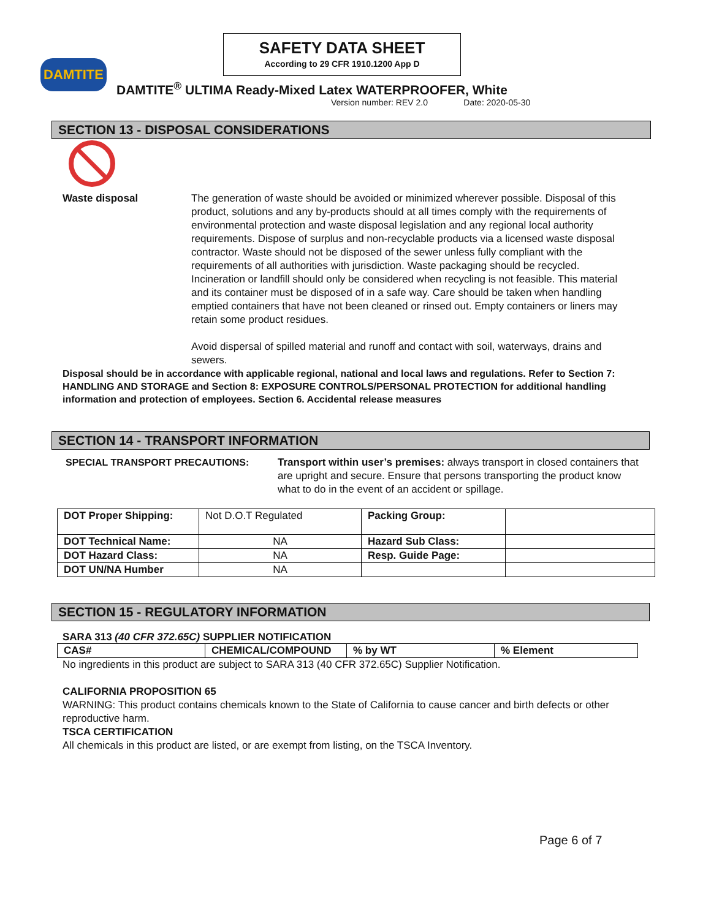SAFETY DATA SHEET
According to 29 CFR 1910.1200 App D
DAMTITE
DAMTITE<sup>®</sup> ULTIMA Ready-Mixed Latex WATERPROOFER, White
Version number: REV 2.0 Date: 2020-05-30
SECTION 13 - DISPOSAL CONSIDERATIONS
Waste disposal The generation of waste should be avoided or minimized wherever possible. Disposal of this product, solutions and any by-products should at all times comply with the requirements of environmental protection and waste disposal legislation and any regional local authority requirements. Dispose of surplus and non-recyclable products via a licensed waste disposal contractor. Waste should not be disposed of the sewer unless fully compliant with the requirements of all authorities with jurisdiction. Waste packaging should be recycled. Incineration or landfill should only be considered when recycling is not feasible. This material and its container must be disposed of in a safe way. Care should be taken when handling emptied containers that have not been cleaned or rinsed out. Empty containers or liners may retain some product residues.
Avoid dispersal of spilled material and runoff and contact with soil, waterways, drains and sewers.
Disposal should be in accordance with applicable regional, national and local laws and regulations. Refer to Section 7: HANDLING AND STORAGE and Section 8: EXPOSURE CONTROLS/PERSONAL PROTECTION for additional handling information and protection of employees. Section 6. Accidental release measures
SECTION 14 - TRANSPORT INFORMATION
SPECIAL TRANSPORT PRECAUTIONS: Transport within user’s premises: always transport in closed containers that are upright and secure. Ensure that persons transporting the product know what to do in the event of an accident or spillage.
| DOT Proper Shipping: | Not D.O.T Regulated | Packing Group: | |
| DOT Technical Name: | NA | Hazard Sub Class: | |
| DOT Hazard Class: | NA | Resp. Guide Page: | |
| DOT UN/NA Humber | NA | | |
SECTION 15 - REGULATORY INFORMATION
SARA 313 (40 CFR 372.65C) SUPPLIER NOTIFICATION
| CAS# | CHEMICAL/COMPOUND | % by WT | % Element |
| --- | --- | --- | --- |
No ingredients in this product are subject to SARA 313 (40 CFR 372.65C) Supplier Notification.
CALIFORNIA PROPOSITION 65
WARNING: This product contains chemicals known to the State of California to cause cancer and birth defects or other reproductive harm.
TSCA CERTIFICATION
All chemicals in this product are listed, or are exempt from listing, on the TSCA Inventory.
Page 6 of 7